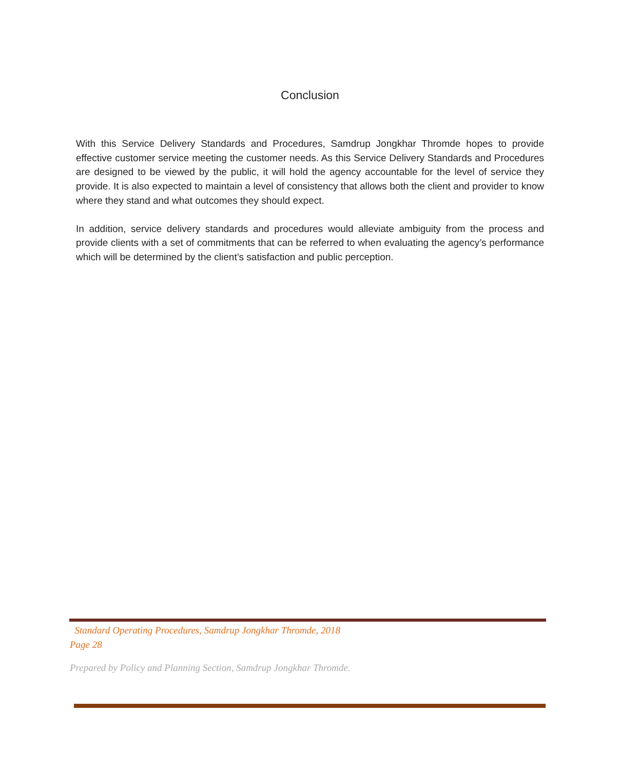Conclusion
With this Service Delivery Standards and Procedures, Samdrup Jongkhar Thromde hopes to provide effective customer service meeting the customer needs. As this Service Delivery Standards and Procedures are designed to be viewed by the public, it will hold the agency accountable for the level of service they provide. It is also expected to maintain a level of consistency that allows both the client and provider to know where they stand and what outcomes they should expect.
In addition, service delivery standards and procedures would alleviate ambiguity from the process and provide clients with a set of commitments that can be referred to when evaluating the agency’s performance which will be determined by the client’s satisfaction and public perception.
Standard Operating Procedures, Samdrup Jongkhar Thromde, 2018
Page 28
Prepared by Policy and Planning Section, Samdrup Jongkhar Thromde.